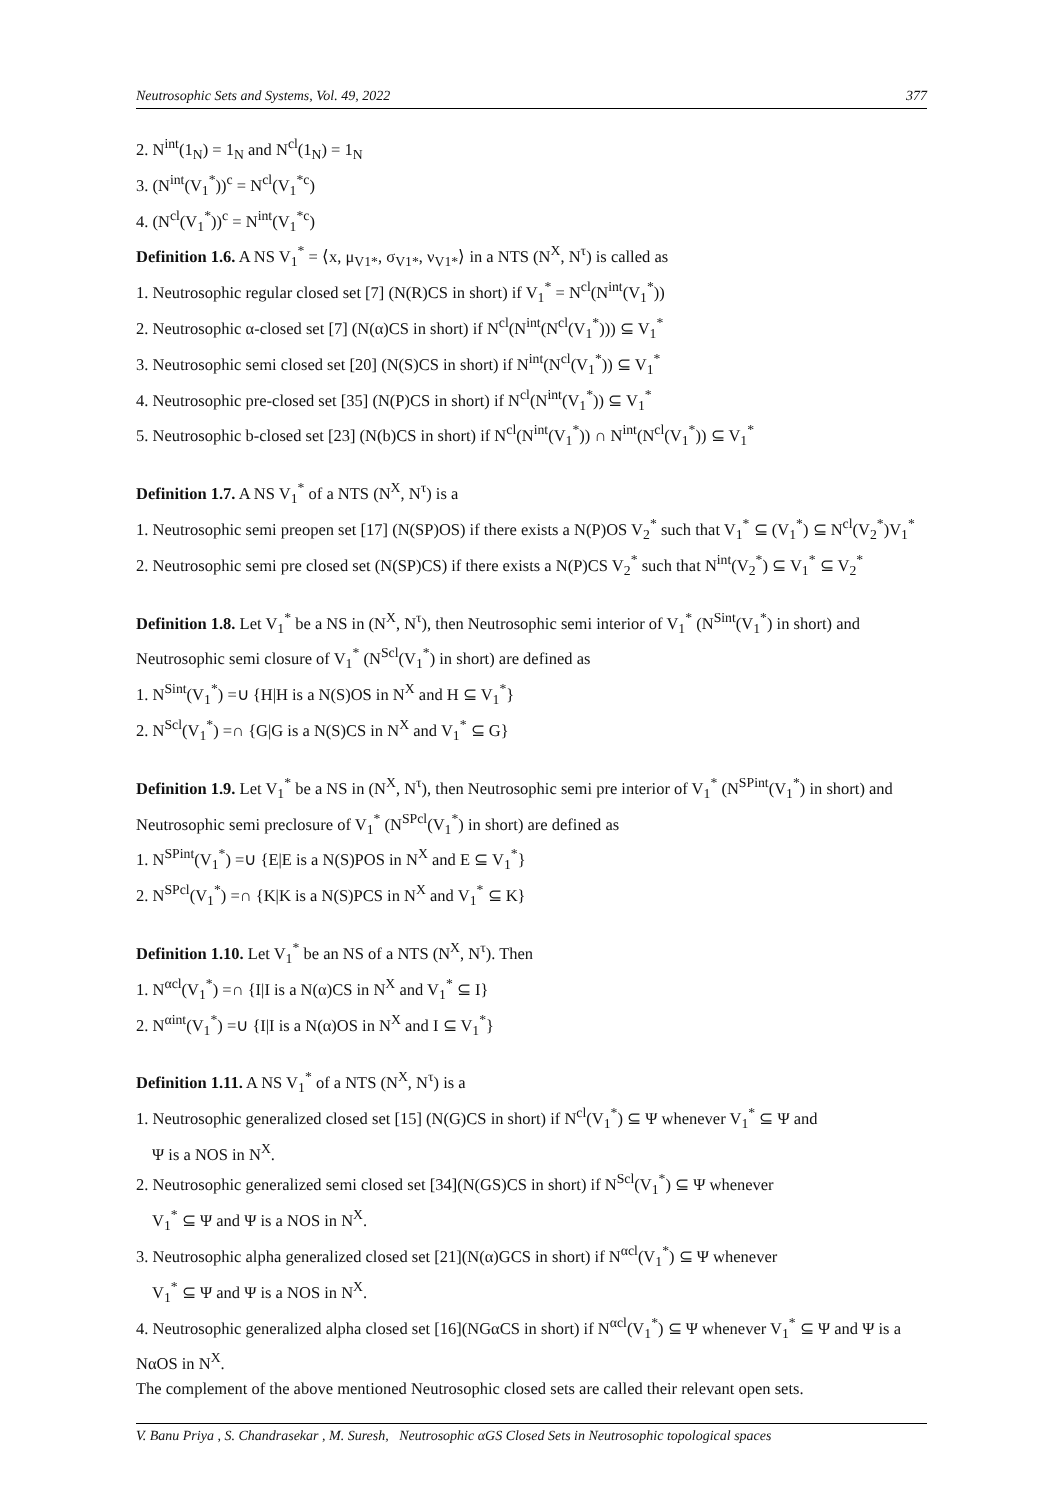Neutrosophic Sets and Systems, Vol. 49, 2022 377
2. N<sup>int</sup>(1<sub>N</sub>) = 1<sub>N</sub> and N<sup>cl</sup>(1<sub>N</sub>) = 1<sub>N</sub>
3. (N<sup>int</sup>(V<sub>1</sub><sup>*</sup>))<sup>c</sup> = N<sup>cl</sup>(V<sub>1</sub><sup>*c</sup>)
4. (N<sup>cl</sup>(V<sub>1</sub><sup>*</sup>))<sup>c</sup> = N<sup>int</sup>(V<sub>1</sub><sup>*c</sup>)
Definition 1.6. A NS V<sub>1</sub><sup>*</sup> = ⟨x, μ<sub>V1*</sub>, σ<sub>V1*</sub>, ν<sub>V1*</sub>⟩ in a NTS (N<sup>X</sup>, N<sup>τ</sup>) is called as
1. Neutrosophic regular closed set [7] (N(R)CS in short) if V<sub>1</sub><sup>*</sup> = N<sup>cl</sup>(N<sup>int</sup>(V<sub>1</sub><sup>*</sup>))
2. Neutrosophic α-closed set [7] (N(α)CS in short) if N<sup>cl</sup>(N<sup>int</sup>(N<sup>cl</sup>(V<sub>1</sub><sup>*</sup>))) ⊆ V<sub>1</sub><sup>*</sup>
3. Neutrosophic semi closed set [20] (N(S)CS in short) if N<sup>int</sup>(N<sup>cl</sup>(V<sub>1</sub><sup>*</sup>)) ⊆ V<sub>1</sub><sup>*</sup>
4. Neutrosophic pre-closed set [35] (N(P)CS in short) if N<sup>cl</sup>(N<sup>int</sup>(V<sub>1</sub><sup>*</sup>)) ⊆ V<sub>1</sub><sup>*</sup>
5. Neutrosophic b-closed set [23] (N(b)CS in short) if N<sup>cl</sup>(N<sup>int</sup>(V<sub>1</sub><sup>*</sup>)) ∩ N<sup>int</sup>(N<sup>cl</sup>(V<sub>1</sub><sup>*</sup>)) ⊆ V<sub>1</sub><sup>*</sup>
Definition 1.7. A NS V<sub>1</sub><sup>*</sup> of a NTS (N<sup>X</sup>, N<sup>τ</sup>) is a
1. Neutrosophic semi preopen set [17] (N(SP)OS) if there exists a N(P)OS V<sub>2</sub><sup>*</sup> such that V<sub>1</sub><sup>*</sup> ⊆ (V<sub>1</sub><sup>*</sup>) ⊆ N<sup>cl</sup>(V<sub>2</sub><sup>*</sup>)V<sub>1</sub><sup>*</sup>
2. Neutrosophic semi pre closed set (N(SP)CS) if there exists a N(P)CS V<sub>2</sub><sup>*</sup> such that N<sup>int</sup>(V<sub>2</sub><sup>*</sup>) ⊆ V<sub>1</sub><sup>*</sup> ⊆ V<sub>2</sub><sup>*</sup>
Definition 1.8. Let V<sub>1</sub><sup>*</sup> be a NS in (N<sup>X</sup>, N<sup>τ</sup>), then Neutrosophic semi interior of V<sub>1</sub><sup>*</sup> (N<sup>Sint</sup>(V<sub>1</sub><sup>*</sup>) in short) and Neutrosophic semi closure of V<sub>1</sub><sup>*</sup> (N<sup>Scl</sup>(V<sub>1</sub><sup>*</sup>) in short) are defined as
1. N<sup>Sint</sup>(V<sub>1</sub><sup>*</sup>) =∪ {H|H is a N(S)OS in N<sup>X</sup> and H ⊆ V<sub>1</sub><sup>*</sup>}
2. N<sup>Scl</sup>(V<sub>1</sub><sup>*</sup>) =∩ {G|G is a N(S)CS in N<sup>X</sup> and V<sub>1</sub><sup>*</sup> ⊆ G}
Definition 1.9. Let V<sub>1</sub><sup>*</sup> be a NS in (N<sup>X</sup>, N<sup>τ</sup>), then Neutrosophic semi pre interior of V<sub>1</sub><sup>*</sup> (N<sup>SPint</sup>(V<sub>1</sub><sup>*</sup>) in short) and Neutrosophic semi preclosure of V<sub>1</sub><sup>*</sup> (N<sup>SPcl</sup>(V<sub>1</sub><sup>*</sup>) in short) are defined as
1. N<sup>SPint</sup>(V<sub>1</sub><sup>*</sup>) =∪ {E|E is a N(S)POS in N<sup>X</sup> and E ⊆ V<sub>1</sub><sup>*</sup>}
2. N<sup>SPcl</sup>(V<sub>1</sub><sup>*</sup>) =∩ {K|K is a N(S)PCS in N<sup>X</sup> and V<sub>1</sub><sup>*</sup> ⊆ K}
Definition 1.10. Let V<sub>1</sub><sup>*</sup> be an NS of a NTS (N<sup>X</sup>, N<sup>τ</sup>). Then
1. N<sup>αcl</sup>(V<sub>1</sub><sup>*</sup>) =∩ {I|I is a N(α)CS in N<sup>X</sup> and V<sub>1</sub><sup>*</sup> ⊆ I}
2. N<sup>αint</sup>(V<sub>1</sub><sup>*</sup>) =∪ {I|I is a N(α)OS in N<sup>X</sup> and I ⊆ V<sub>1</sub><sup>*</sup>}
Definition 1.11. A NS V<sub>1</sub><sup>*</sup> of a NTS (N<sup>X</sup>, N<sup>τ</sup>) is a
1. Neutrosophic generalized closed set [15] (N(G)CS in short) if N<sup>cl</sup>(V<sub>1</sub><sup>*</sup>) ⊆ Ψ whenever V<sub>1</sub><sup>*</sup> ⊆ Ψ and
Ψ is a NOS in N<sup>X</sup>.
2. Neutrosophic generalized semi closed set [34](N(GS)CS in short) if N<sup>Scl</sup>(V<sub>1</sub><sup>*</sup>) ⊆ Ψ whenever
V<sub>1</sub><sup>*</sup> ⊆ Ψ and Ψ is a NOS in N<sup>X</sup>.
3. Neutrosophic alpha generalized closed set [21](N(α)GCS in short) if N<sup>αcl</sup>(V<sub>1</sub><sup>*</sup>) ⊆ Ψ whenever
V<sub>1</sub><sup>*</sup> ⊆ Ψ and Ψ is a NOS in N<sup>X</sup>.
4. Neutrosophic generalized alpha closed set [16](NGαCS in short) if N<sup>αcl</sup>(V<sub>1</sub><sup>*</sup>) ⊆ Ψ whenever V<sub>1</sub><sup>*</sup> ⊆ Ψ and Ψ is a NαOS in N<sup>X</sup>.
The complement of the above mentioned Neutrosophic closed sets are called their relevant open sets.
V. Banu Priya , S. Chandrasekar , M. Suresh, Neutrosophic αGS Closed Sets in Neutrosophic topological spaces